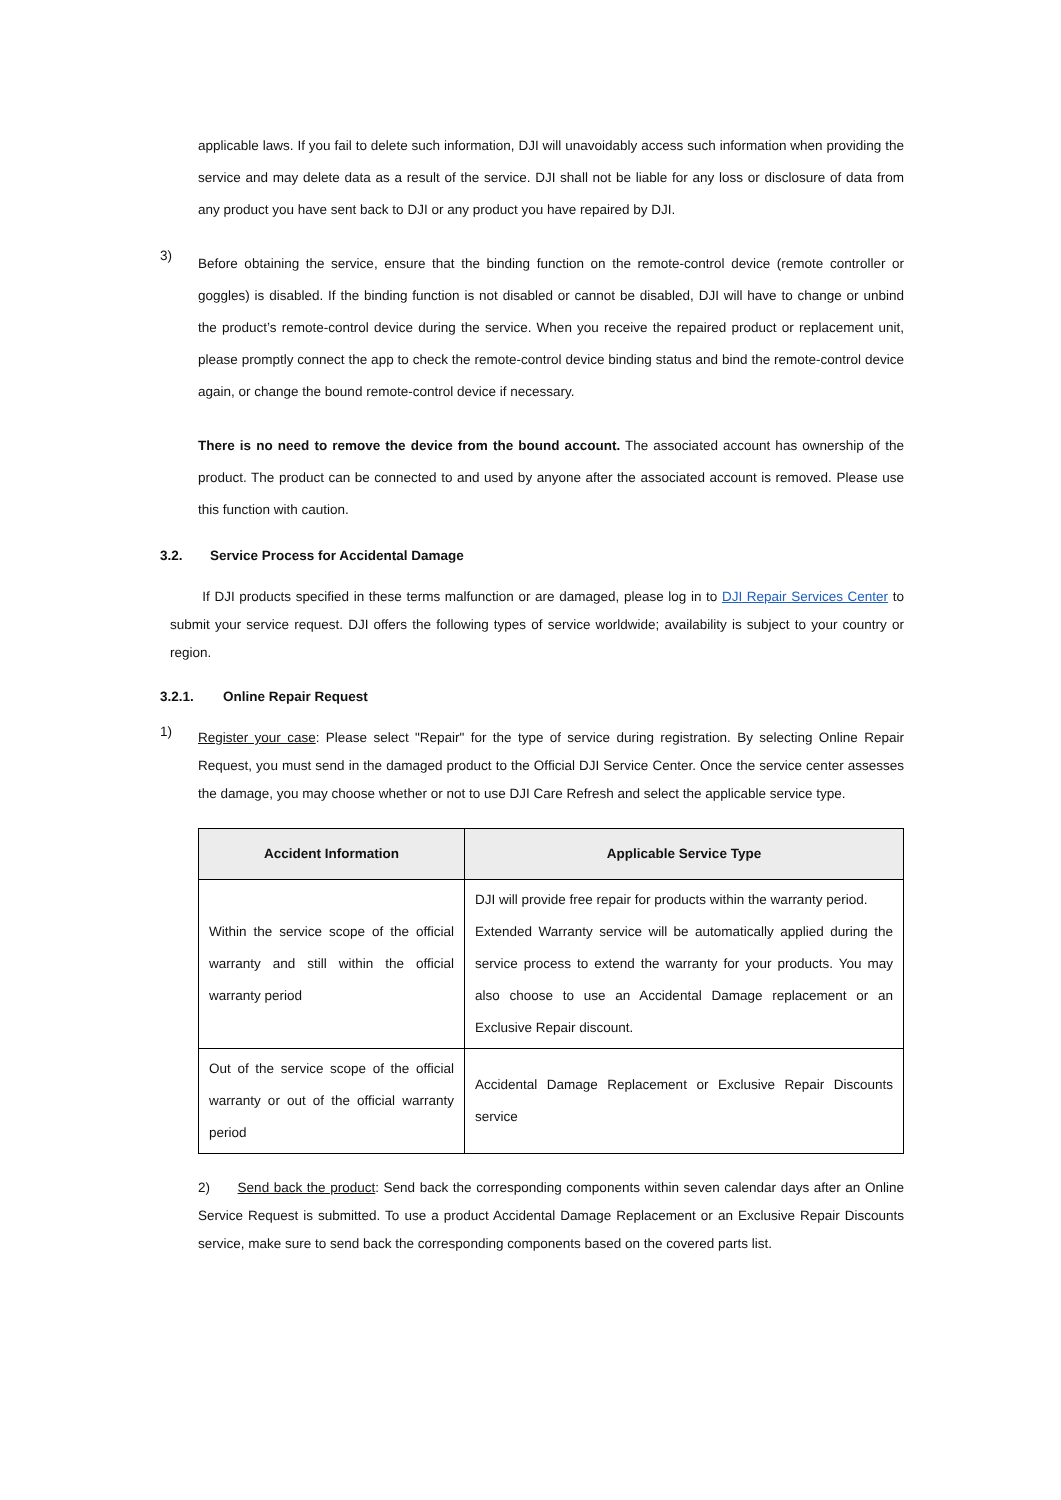applicable laws. If you fail to delete such information, DJI will unavoidably access such information when providing the service and may delete data as a result of the service. DJI shall not be liable for any loss or disclosure of data from any product you have sent back to DJI or any product you have repaired by DJI.
3)
Before obtaining the service, ensure that the binding function on the remote-control device (remote controller or goggles) is disabled. If the binding function is not disabled or cannot be disabled, DJI will have to change or unbind the product’s remote-control device during the service. When you receive the repaired product or replacement unit, please promptly connect the app to check the remote-control device binding status and bind the remote-control device again, or change the bound remote-control device if necessary.
There is no need to remove the device from the bound account. The associated account has ownership of the product. The product can be connected to and used by anyone after the associated account is removed. Please use this function with caution.
3.2. Service Process for Accidental Damage
If DJI products specified in these terms malfunction or are damaged, please log in to DJI Repair Services Center to submit your service request. DJI offers the following types of service worldwide; availability is subject to your country or region.
3.2.1. Online Repair Request
1)
Register your case: Please select "Repair" for the type of service during registration. By selecting Online Repair Request, you must send in the damaged product to the Official DJI Service Center. Once the service center assesses the damage, you may choose whether or not to use DJI Care Refresh and select the applicable service type.
| Accident Information | Applicable Service Type |
| --- | --- |
| Within the service scope of the official warranty and still within the official warranty period | DJI will provide free repair for products within the warranty period. Extended Warranty service will be automatically applied during the service process to extend the warranty for your products. You may also choose to use an Accidental Damage replacement or an Exclusive Repair discount. |
| Out of the service scope of the official warranty or out of the official warranty period | Accidental Damage Replacement or Exclusive Repair Discounts service |
2) Send back the product: Send back the corresponding components within seven calendar days after an Online Service Request is submitted. To use a product Accidental Damage Replacement or an Exclusive Repair Discounts service, make sure to send back the corresponding components based on the covered parts list.